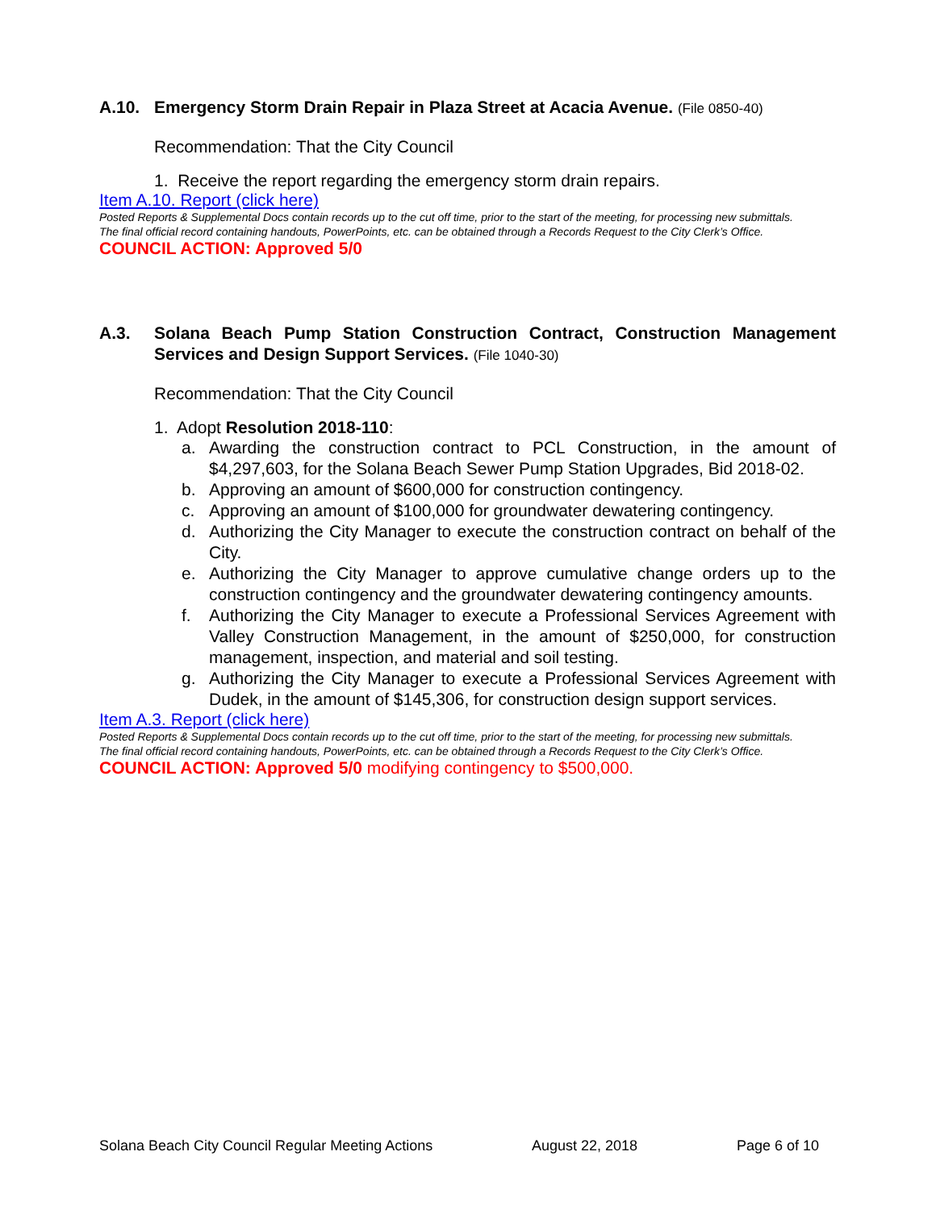A.10. Emergency Storm Drain Repair in Plaza Street at Acacia Avenue. (File 0850-40)
Recommendation: That the City Council
1. Receive the report regarding the emergency storm drain repairs.
Item A.10. Report (click here)
Posted Reports & Supplemental Docs contain records up to the cut off time, prior to the start of the meeting, for processing new submittals.
The final official record containing handouts, PowerPoints, etc. can be obtained through a Records Request to the City Clerk’s Office.
COUNCIL ACTION: Approved 5/0
A.3. Solana Beach Pump Station Construction Contract, Construction Management Services and Design Support Services. (File 1040-30)
Recommendation: That the City Council
1. Adopt Resolution 2018-110:
a. Awarding the construction contract to PCL Construction, in the amount of $4,297,603, for the Solana Beach Sewer Pump Station Upgrades, Bid 2018-02.
b. Approving an amount of $600,000 for construction contingency.
c. Approving an amount of $100,000 for groundwater dewatering contingency.
d. Authorizing the City Manager to execute the construction contract on behalf of the City.
e. Authorizing the City Manager to approve cumulative change orders up to the construction contingency and the groundwater dewatering contingency amounts.
f. Authorizing the City Manager to execute a Professional Services Agreement with Valley Construction Management, in the amount of $250,000, for construction management, inspection, and material and soil testing.
g. Authorizing the City Manager to execute a Professional Services Agreement with Dudek, in the amount of $145,306, for construction design support services.
Item A.3. Report (click here)
Posted Reports & Supplemental Docs contain records up to the cut off time, prior to the start of the meeting, for processing new submittals.
The final official record containing handouts, PowerPoints, etc. can be obtained through a Records Request to the City Clerk’s Office.
COUNCIL ACTION: Approved 5/0 modifying contingency to $500,000.
Solana Beach City Council Regular Meeting Actions August 22, 2018 Page 6 of 10